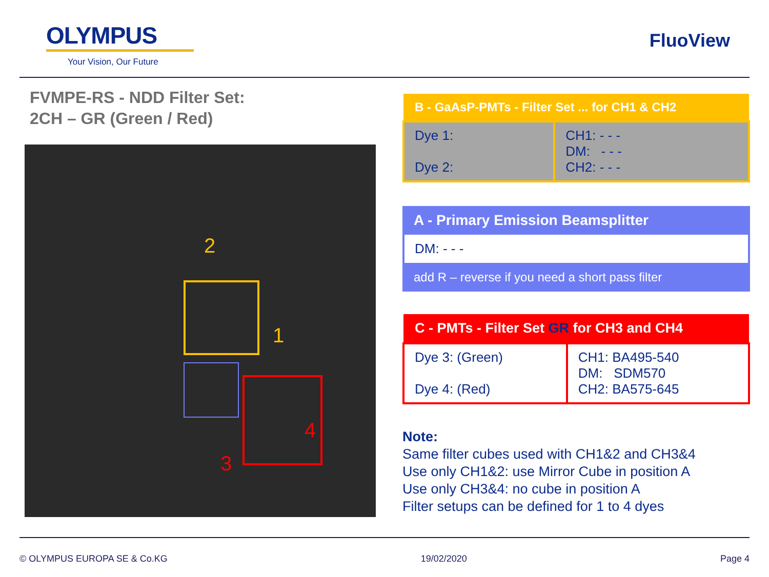OLYMPUS
Your Vision, Our Future
FluoView
FVMPE-RS - NDD Filter Set:
2CH – GR (Green / Red)
2
1
3
4
| B - GaAsP-PMTs - Filter Set ... for CH1 & CH2 | |
| --- | --- |
| Dye 1: Dye 2: | CH1: - - - DM: - - - CH2: - - - |
A - Primary Emission Beamsplitter
DM: - - -
add R – reverse if you need a short pass filter
| C - PMTs - Filter Set GR for CH3 and CH4 | |
| --- | --- |
| Dye 3: (Green) Dye 4: (Red) | CH1: BA495-540 DM: SDM570 CH2: BA575-645 |
Note:
Same filter cubes used with CH1&2 and CH3&4
Use only CH1&2: use Mirror Cube in position A
Use only CH3&4: no cube in position A
Filter setups can be defined for 1 to 4 dyes
© OLYMPUS EUROPA SE & Co.KG 19/02/2020 Page 4